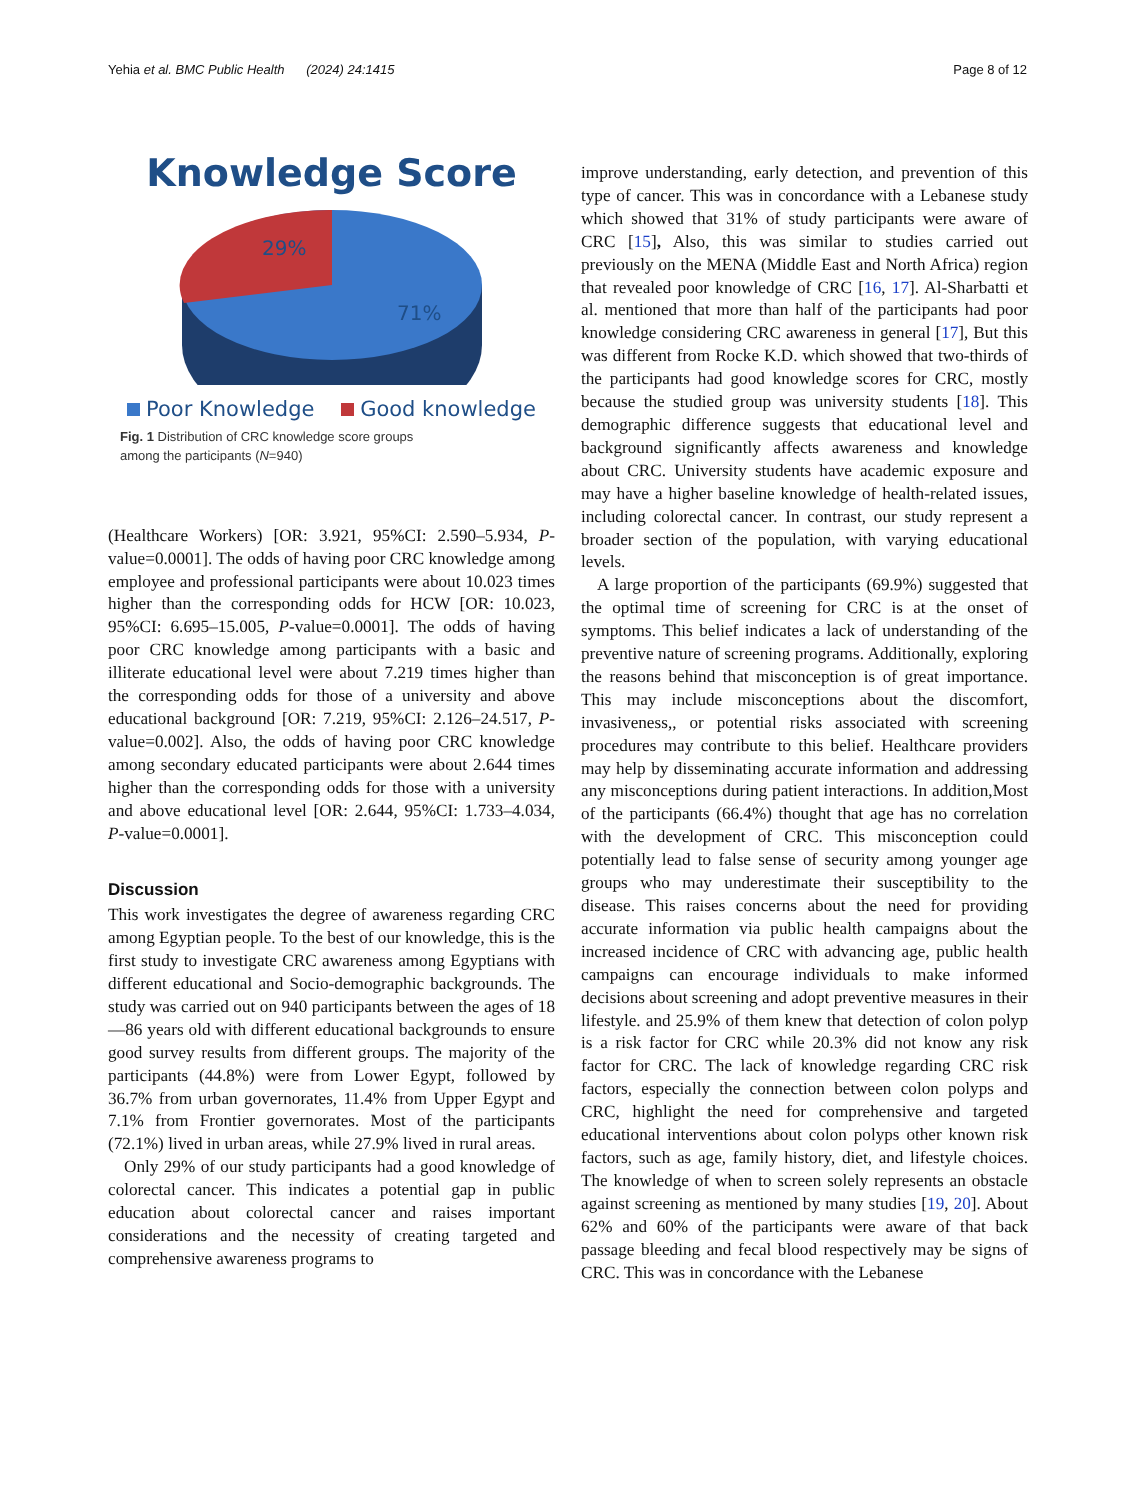Yehia et al. BMC Public Health (2024) 24:1415 Page 8 of 12
Knowledge Score
29%
71%
Poor Knowledge Good knowledge
Fig. 1 Distribution of CRC knowledge score groups
among the participants (N=940)
(Healthcare Workers) [OR: 3.921, 95%CI: 2.590–5.934, P-value=0.0001]. The odds of having poor CRC knowledge among employee and professional participants were about 10.023 times higher than the corresponding odds for HCW [OR: 10.023, 95%CI: 6.695–15.005, P-value=0.0001]. The odds of having poor CRC knowledge among participants with a basic and illiterate educational level were about 7.219 times higher than the corresponding odds for those of a university and above educational background [OR: 7.219, 95%CI: 2.126–24.517, P-value=0.002]. Also, the odds of having poor CRC knowledge among secondary educated participants were about 2.644 times higher than the corresponding odds for those with a university and above educational level [OR: 2.644, 95%CI: 1.733–4.034, P-value=0.0001].
Discussion
This work investigates the degree of awareness regarding CRC among Egyptian people. To the best of our knowledge, this is the first study to investigate CRC awareness among Egyptians with different educational and Socio-demographic backgrounds. The study was carried out on 940 participants between the ages of 18—86 years old with different educational backgrounds to ensure good survey results from different groups. The majority of the participants (44.8%) were from Lower Egypt, followed by 36.7% from urban governorates, 11.4% from Upper Egypt and 7.1% from Frontier governorates. Most of the participants (72.1%) lived in urban areas, while 27.9% lived in rural areas.
Only 29% of our study participants had a good knowledge of colorectal cancer. This indicates a potential gap in public education about colorectal cancer and raises important considerations and the necessity of creating targeted and comprehensive awareness programs to
improve understanding, early detection, and prevention of this type of cancer. This was in concordance with a Lebanese study which showed that 31% of study participants were aware of CRC [15], Also, this was similar to studies carried out previously on the MENA (Middle East and North Africa) region that revealed poor knowledge of CRC [16, 17]. Al-Sharbatti et al. mentioned that more than half of the participants had poor knowledge considering CRC awareness in general [17], But this was different from Rocke K.D. which showed that two-thirds of the participants had good knowledge scores for CRC, mostly because the studied group was university students [18]. This demographic difference suggests that educational level and background significantly affects awareness and knowledge about CRC. University students have academic exposure and may have a higher baseline knowledge of health-related issues, including colorectal cancer. In contrast, our study represent a broader section of the population, with varying educational levels.
A large proportion of the participants (69.9%) suggested that the optimal time of screening for CRC is at the onset of symptoms. This belief indicates a lack of understanding of the preventive nature of screening programs. Additionally, exploring the reasons behind that misconception is of great importance. This may include misconceptions about the discomfort, invasiveness,, or potential risks associated with screening procedures may contribute to this belief. Healthcare providers may help by disseminating accurate information and addressing any misconceptions during patient interactions. In addition,Most of the participants (66.4%) thought that age has no correlation with the development of CRC. This misconception could potentially lead to false sense of security among younger age groups who may underestimate their susceptibility to the disease. This raises concerns about the need for providing accurate information via public health campaigns about the increased incidence of CRC with advancing age, public health campaigns can encourage individuals to make informed decisions about screening and adopt preventive measures in their lifestyle. and 25.9% of them knew that detection of colon polyp is a risk factor for CRC while 20.3% did not know any risk factor for CRC. The lack of knowledge regarding CRC risk factors, especially the connection between colon polyps and CRC, highlight the need for comprehensive and targeted educational interventions about colon polyps other known risk factors, such as age, family history, diet, and lifestyle choices. The knowledge of when to screen solely represents an obstacle against screening as mentioned by many studies [19, 20]. About 62% and 60% of the participants were aware of that back passage bleeding and fecal blood respectively may be signs of CRC. This was in concordance with the Lebanese